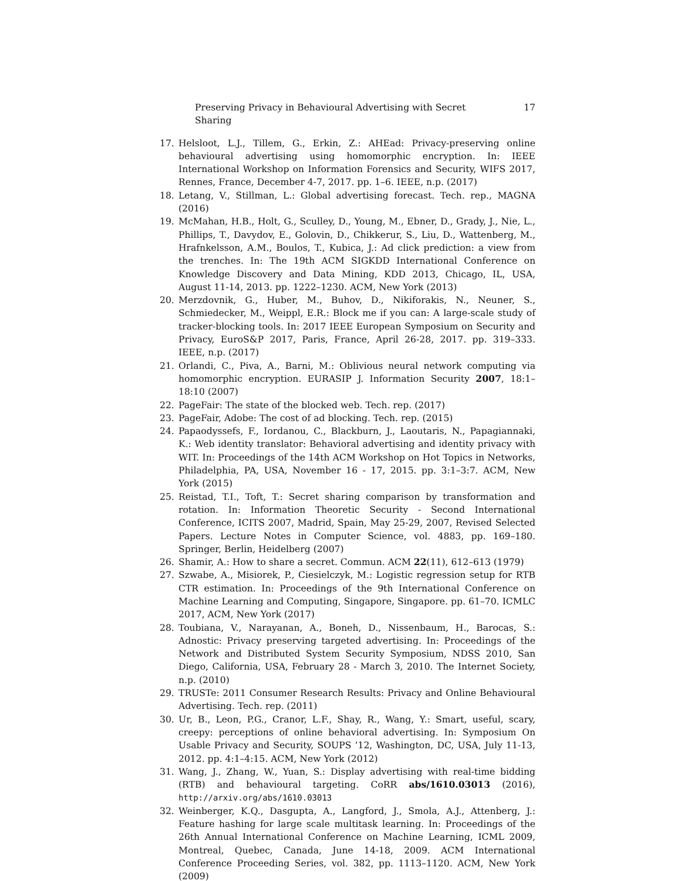Preserving Privacy in Behavioural Advertising with Secret Sharing 17
17. Helsloot, L.J., Tillem, G., Erkin, Z.: AHEad: Privacy-preserving online behavioural advertising using homomorphic encryption. In: IEEE International Workshop on Information Forensics and Security, WIFS 2017, Rennes, France, December 4-7, 2017. pp. 1–6. IEEE, n.p. (2017)
18. Letang, V., Stillman, L.: Global advertising forecast. Tech. rep., MAGNA (2016)
19. McMahan, H.B., Holt, G., Sculley, D., Young, M., Ebner, D., Grady, J., Nie, L., Phillips, T., Davydov, E., Golovin, D., Chikkerur, S., Liu, D., Wattenberg, M., Hrafnkelsson, A.M., Boulos, T., Kubica, J.: Ad click prediction: a view from the trenches. In: The 19th ACM SIGKDD International Conference on Knowledge Discovery and Data Mining, KDD 2013, Chicago, IL, USA, August 11-14, 2013. pp. 1222–1230. ACM, New York (2013)
20. Merzdovnik, G., Huber, M., Buhov, D., Nikiforakis, N., Neuner, S., Schmiedecker, M., Weippl, E.R.: Block me if you can: A large-scale study of tracker-blocking tools. In: 2017 IEEE European Symposium on Security and Privacy, EuroS&P 2017, Paris, France, April 26-28, 2017. pp. 319–333. IEEE, n.p. (2017)
21. Orlandi, C., Piva, A., Barni, M.: Oblivious neural network computing via homomorphic encryption. EURASIP J. Information Security 2007, 18:1–18:10 (2007)
22. PageFair: The state of the blocked web. Tech. rep. (2017)
23. PageFair, Adobe: The cost of ad blocking. Tech. rep. (2015)
24. Papaodyssefs, F., Iordanou, C., Blackburn, J., Laoutaris, N., Papagiannaki, K.: Web identity translator: Behavioral advertising and identity privacy with WIT. In: Proceedings of the 14th ACM Workshop on Hot Topics in Networks, Philadelphia, PA, USA, November 16 - 17, 2015. pp. 3:1–3:7. ACM, New York (2015)
25. Reistad, T.I., Toft, T.: Secret sharing comparison by transformation and rotation. In: Information Theoretic Security - Second International Conference, ICITS 2007, Madrid, Spain, May 25-29, 2007, Revised Selected Papers. Lecture Notes in Computer Science, vol. 4883, pp. 169–180. Springer, Berlin, Heidelberg (2007)
26. Shamir, A.: How to share a secret. Commun. ACM 22(11), 612–613 (1979)
27. Szwabe, A., Misiorek, P., Ciesielczyk, M.: Logistic regression setup for RTB CTR estimation. In: Proceedings of the 9th International Conference on Machine Learning and Computing, Singapore, Singapore. pp. 61–70. ICMLC 2017, ACM, New York (2017)
28. Toubiana, V., Narayanan, A., Boneh, D., Nissenbaum, H., Barocas, S.: Adnostic: Privacy preserving targeted advertising. In: Proceedings of the Network and Distributed System Security Symposium, NDSS 2010, San Diego, California, USA, February 28 - March 3, 2010. The Internet Society, n.p. (2010)
29. TRUSTe: 2011 Consumer Research Results: Privacy and Online Behavioural Advertising. Tech. rep. (2011)
30. Ur, B., Leon, P.G., Cranor, L.F., Shay, R., Wang, Y.: Smart, useful, scary, creepy: perceptions of online behavioral advertising. In: Symposium On Usable Privacy and Security, SOUPS ’12, Washington, DC, USA, July 11-13, 2012. pp. 4:1–4:15. ACM, New York (2012)
31. Wang, J., Zhang, W., Yuan, S.: Display advertising with real-time bidding (RTB) and behavioural targeting. CoRR abs/1610.03013 (2016), http://arxiv.org/abs/1610.03013
32. Weinberger, K.Q., Dasgupta, A., Langford, J., Smola, A.J., Attenberg, J.: Feature hashing for large scale multitask learning. In: Proceedings of the 26th Annual International Conference on Machine Learning, ICML 2009, Montreal, Quebec, Canada, June 14-18, 2009. ACM International Conference Proceeding Series, vol. 382, pp. 1113–1120. ACM, New York (2009)